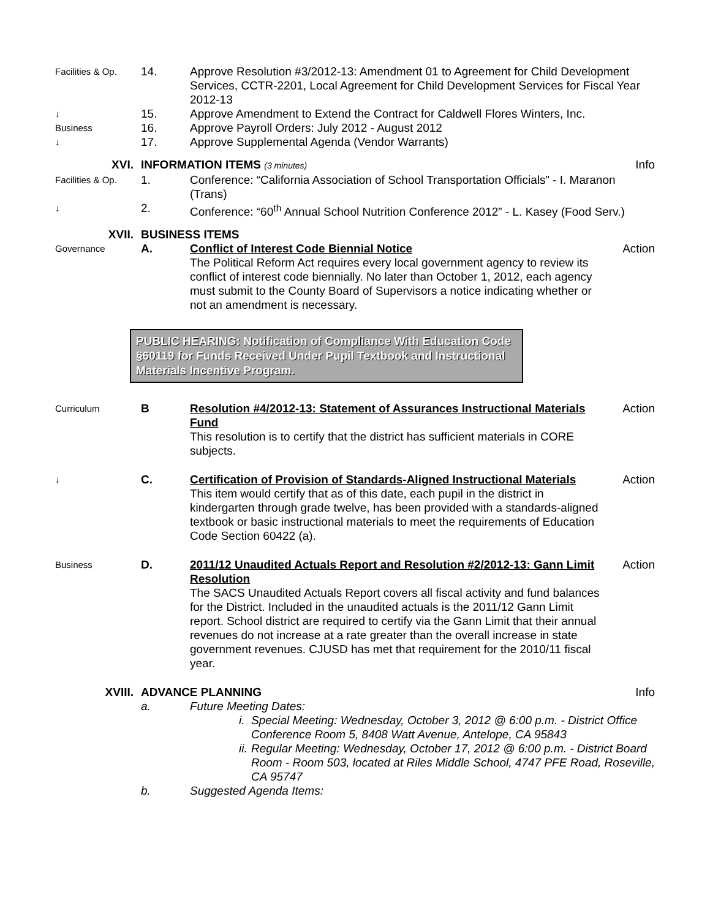Facilities & Op.
14. Approve Resolution #3/2012-13: Amendment 01 to Agreement for Child Development Services, CCTR-2201, Local Agreement for Child Development Services for Fiscal Year 2012-13
↓
15. Approve Amendment to Extend the Contract for Caldwell Flores Winters, Inc.
Business
16. Approve Payroll Orders: July 2012 - August 2012
↓
17. Approve Supplemental Agenda (Vendor Warrants)
XVI. INFORMATION ITEMS (3 minutes)
Info
Facilities & Op.
1. Conference: “California Association of School Transportation Officials” - I. Maranon (Trans)
↓
2. Conference: “60<sup>th</sup> Annual School Nutrition Conference 2012” - L. Kasey (Food Serv.)
XVII. BUSINESS ITEMS
Governance
A. Conflict of Interest Code Biennial Notice
The Political Reform Act requires every local government agency to review its conflict of interest code biennially. No later than October 1, 2012, each agency must submit to the County Board of Supervisors a notice indicating whether or not an amendment is necessary.
Action
PUBLIC HEARING: Notification of Compliance With Education Code §60119 for Funds Received Under Pupil Textbook and Instructional Materials Incentive Program.
Curriculum
B Resolution #4/2012-13: Statement of Assurances Instructional Materials Fund
This resolution is to certify that the district has sufficient materials in CORE subjects.
Action
↓
C. Certification of Provision of Standards-Aligned Instructional Materials
This item would certify that as of this date, each pupil in the district in kindergarten through grade twelve, has been provided with a standards-aligned textbook or basic instructional materials to meet the requirements of Education Code Section 60422 (a).
Action
Business
D. 2011/12 Unaudited Actuals Report and Resolution #2/2012-13: Gann Limit Resolution
The SACS Unaudited Actuals Report covers all fiscal activity and fund balances for the District. Included in the unaudited actuals is the 2011/12 Gann Limit report. School district are required to certify via the Gann Limit that their annual revenues do not increase at a rate greater than the overall increase in state government revenues. CJUSD has met that requirement for the 2010/11 fiscal year.
Action
XVIII. ADVANCE PLANNING Info
a. Future Meeting Dates:
i. Special Meeting: Wednesday, October 3, 2012 @ 6:00 p.m. - District Office Conference Room 5, 8408 Watt Avenue, Antelope, CA 95843
ii. Regular Meeting: Wednesday, October 17, 2012 @ 6:00 p.m. - District Board Room - Room 503, located at Riles Middle School, 4747 PFE Road, Roseville, CA 95747
b. Suggested Agenda Items: